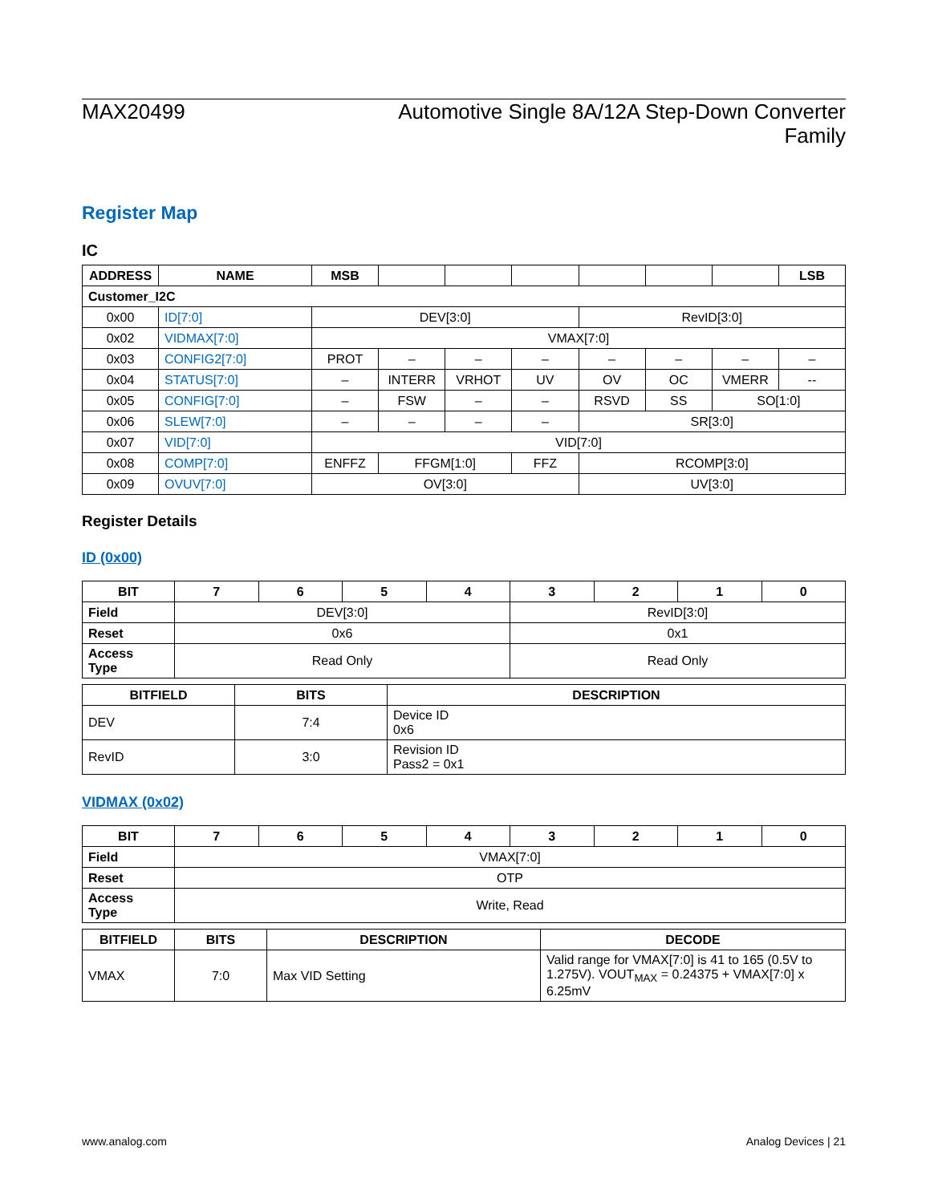MAX20499 Automotive Single 8A/12A Step-Down Converter
Family
Register Map
IC
| ADDRESS | NAME | MSB | | | | | | | LSB |
| --- | --- | --- | --- | --- | --- | --- | --- | --- | --- |
| Customer_I2C | | | | | | | | | |
| 0x00 | ID[7:0] | DEV[3:0] | | | | RevID[3:0] | | | |
| 0x02 | VIDMAX[7:0] | VMAX[7:0] | | | | | | | |
| 0x03 | CONFIG2[7:0] | PROT | – | – | – | – | – | – | – |
| 0x04 | STATUS[7:0] | – | INTERR | VRHOT | UV | OV | OC | VMERR | -- |
| 0x05 | CONFIG[7:0] | – | FSW | – | – | RSVD | SS | SO[1:0] | |
| 0x06 | SLEW[7:0] | – | – | – | – | SR[3:0] | | | |
| 0x07 | VID[7:0] | VID[7:0] | | | | | | | |
| 0x08 | COMP[7:0] | ENFFZ | FFGM[1:0] | | FFZ | RCOMP[3:0] | | | |
| 0x09 | OVUV[7:0] | OV[3:0] | | | | UV[3:0] | | | |
Register Details
ID (0x00)
| BIT | 7 | 6 | 5 | 4 | 3 | 2 | 1 | 0 |
| --- | --- | --- | --- | --- | --- | --- | --- | --- |
| Field | DEV[3:0] | | | | RevID[3:0] | | | |
| Reset | 0x6 | | | | 0x1 | | | |
| Access Type | Read Only | | | | Read Only | | | |
| BITFIELD | BITS | DESCRIPTION |
| --- | --- | --- |
| DEV | 7:4 | Device ID 0x6 |
| RevID | 3:0 | Revision ID Pass2 = 0x1 |
VIDMAX (0x02)
| BIT | 7 | 6 | 5 | 4 | 3 | 2 | 1 | 0 |
| --- | --- | --- | --- | --- | --- | --- | --- | --- |
| Field | VMAX[7:0] | | | | | | | |
| Reset | OTP | | | | | | | |
| Access Type | Write, Read | | | | | | | |
| BITFIELD | BITS | DESCRIPTION | DECODE |
| --- | --- | --- | --- |
| VMAX | 7:0 | Max VID Setting | Valid range for VMAX[7:0] is 41 to 165 (0.5V to 1.275V). VOUT<sub>MAX</sub> = 0.24375 + VMAX[7:0] x 6.25mV |
www.analog.com Analog Devices | 21